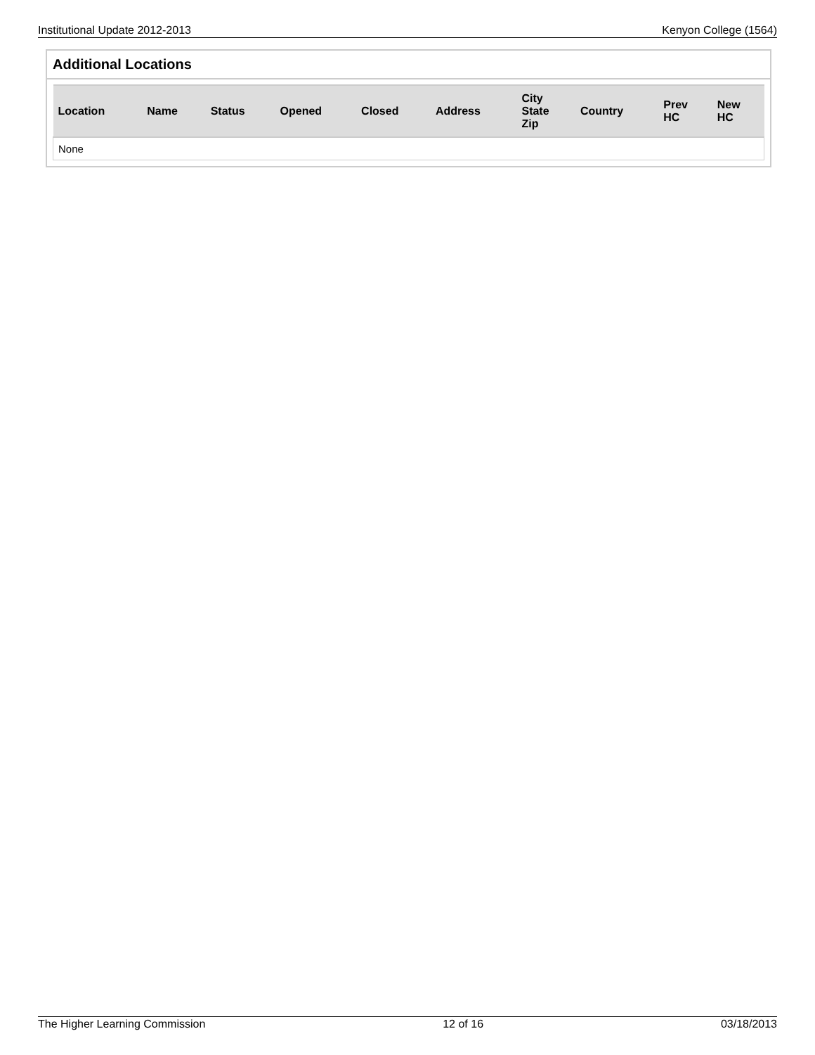Institutional Update 2012-2013 Kenyon College (1564)
Additional Locations
| Location | Name | Status | Opened | Closed | Address | City State Zip | Country | Prev HC | New HC |
| --- | --- | --- | --- | --- | --- | --- | --- | --- | --- |
| None | | | | | | | | | |
The Higher Learning Commission 12 of 16 03/18/2013